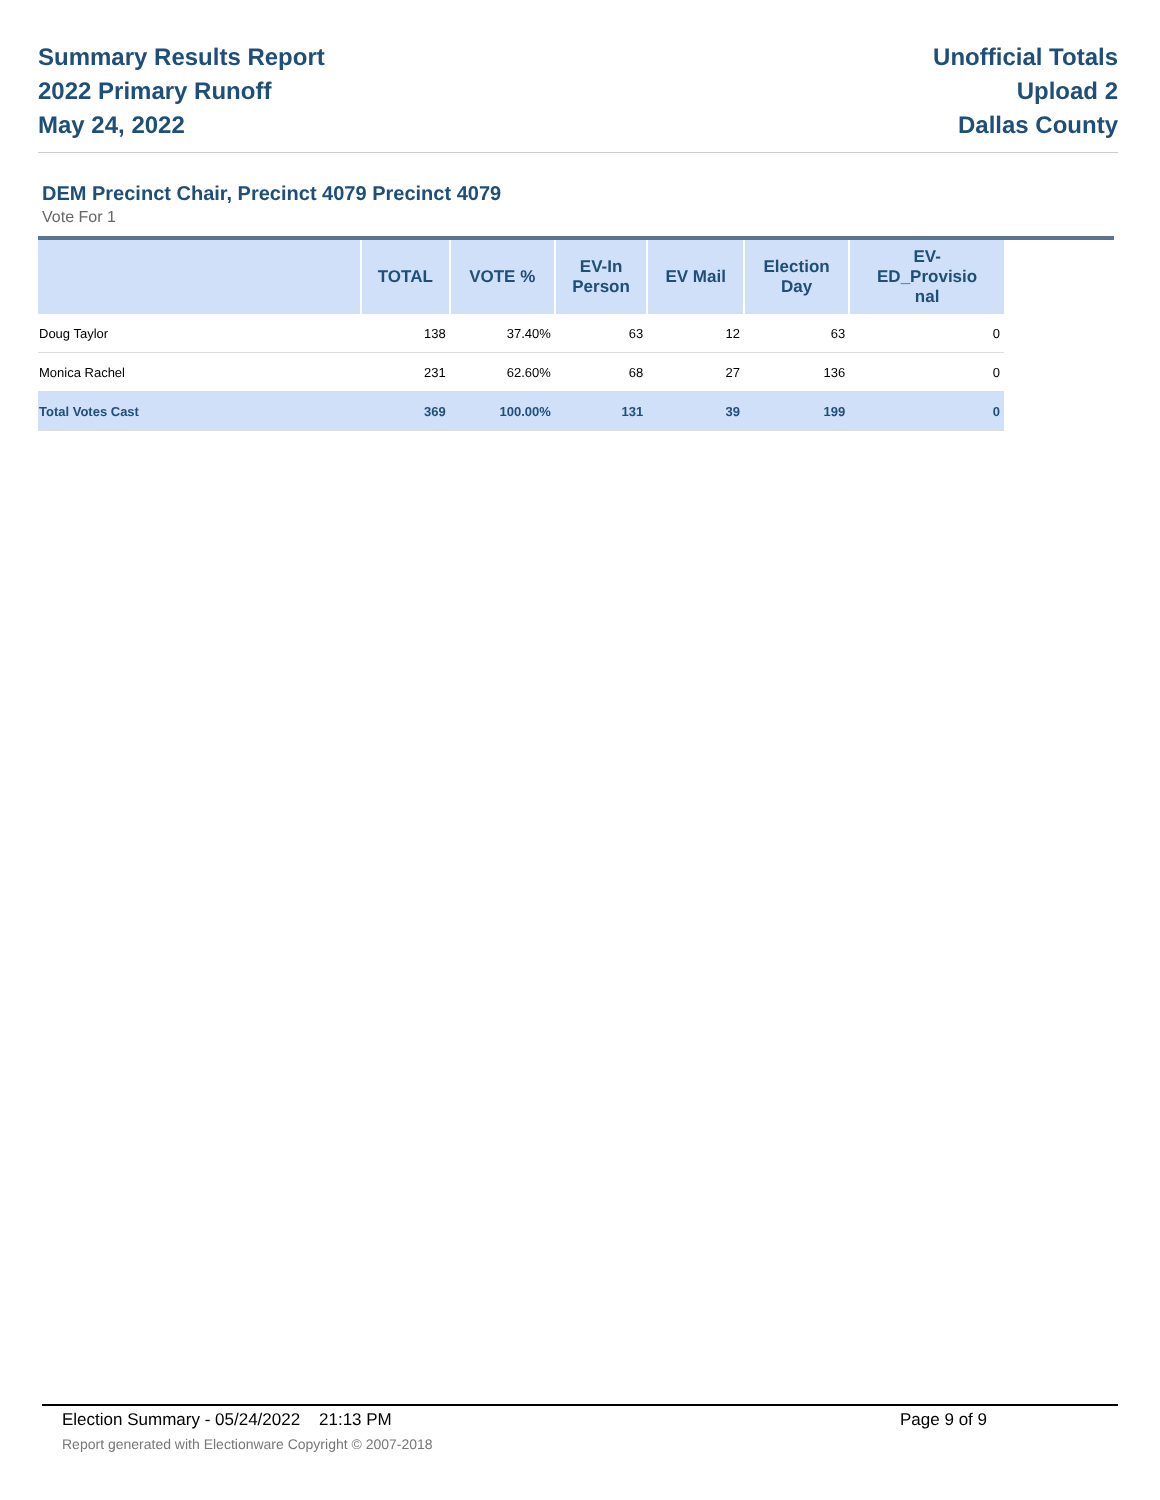Summary Results Report
2022 Primary Runoff
May 24, 2022
Unofficial Totals
Upload 2
Dallas County
DEM Precinct Chair, Precinct 4079 Precinct 4079
Vote For 1
| | TOTAL | VOTE % | EV-In Person | EV Mail | Election Day | EV- ED_Provisio nal |
| --- | --- | --- | --- | --- | --- | --- |
| Doug Taylor | 138 | 37.40% | 63 | 12 | 63 | 0 |
| Monica Rachel | 231 | 62.60% | 68 | 27 | 136 | 0 |
| Total Votes Cast | 369 | 100.00% | 131 | 39 | 199 | 0 |
Election Summary - 05/24/2022 21:13 PM Page 9 of 9
Report generated with Electionware Copyright © 2007-2018